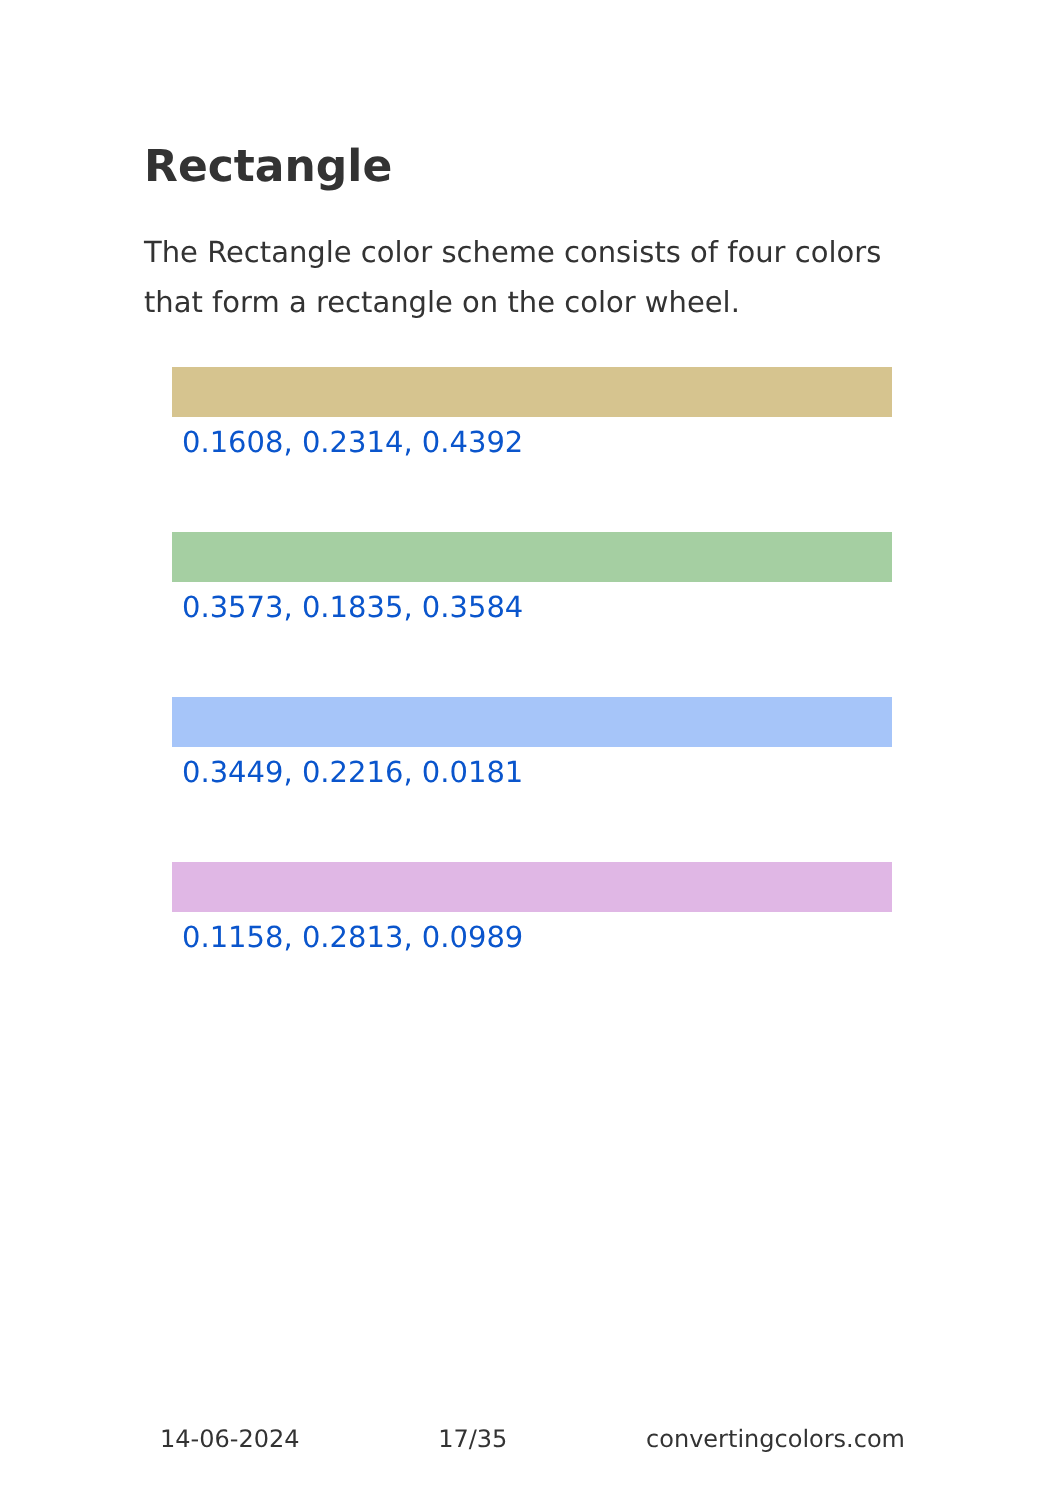Rectangle
The Rectangle color scheme consists of four colors that form a rectangle on the color wheel.
0.1608, 0.2314, 0.4392
0.3573, 0.1835, 0.3584
0.3449, 0.2216, 0.0181
0.1158, 0.2813, 0.0989
14-06-2024 17/35 convertingcolors.com